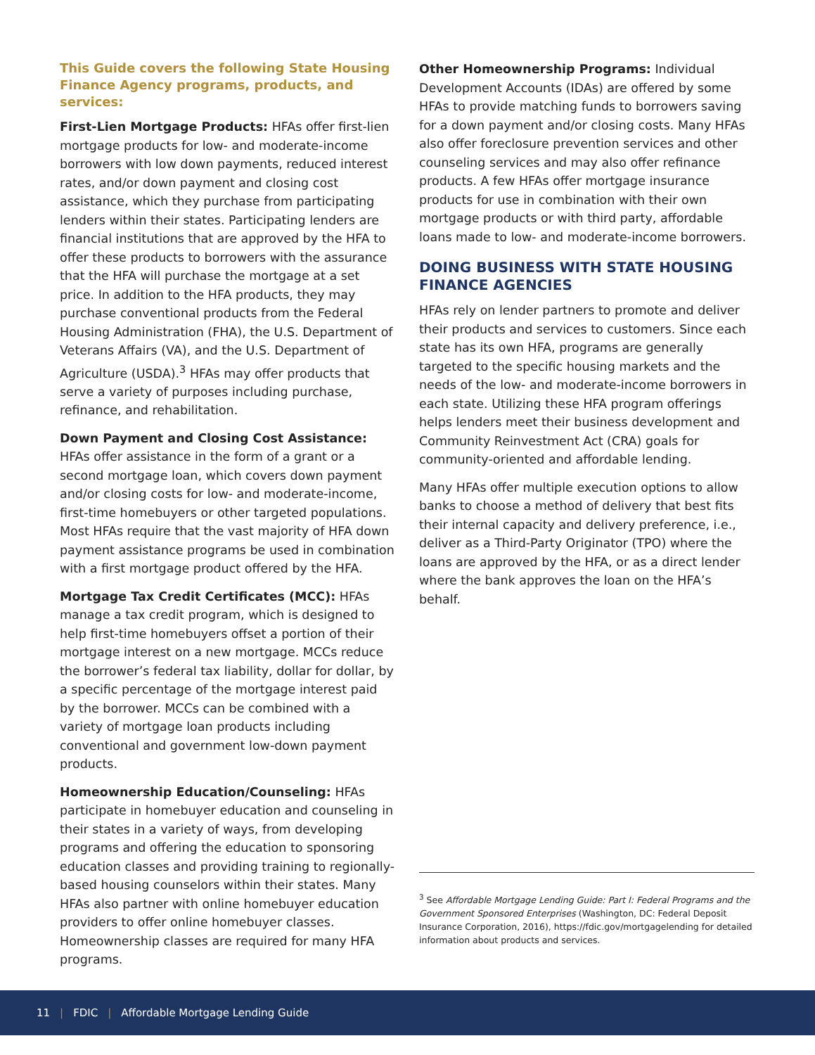This Guide covers the following State Housing Finance Agency programs, products, and services:
First-Lien Mortgage Products: HFAs offer first-lien mortgage products for low- and moderate-income borrowers with low down payments, reduced interest rates, and/or down payment and closing cost assistance, which they purchase from participating lenders within their states. Participating lenders are financial institutions that are approved by the HFA to offer these products to borrowers with the assurance that the HFA will purchase the mortgage at a set price. In addition to the HFA products, they may purchase conventional products from the Federal Housing Administration (FHA), the U.S. Department of Veterans Affairs (VA), and the U.S. Department of Agriculture (USDA).<sup>3</sup> HFAs may offer products that serve a variety of purposes including purchase, refinance, and rehabilitation.
Down Payment and Closing Cost Assistance: HFAs offer assistance in the form of a grant or a second mortgage loan, which covers down payment and/or closing costs for low- and moderate-income, first-time homebuyers or other targeted populations. Most HFAs require that the vast majority of HFA down payment assistance programs be used in combination with a first mortgage product offered by the HFA.
Mortgage Tax Credit Certificates (MCC): HFAs manage a tax credit program, which is designed to help first-time homebuyers offset a portion of their mortgage interest on a new mortgage. MCCs reduce the borrower’s federal tax liability, dollar for dollar, by a specific percentage of the mortgage interest paid by the borrower. MCCs can be combined with a variety of mortgage loan products including conventional and government low-down payment products.
Homeownership Education/Counseling: HFAs participate in homebuyer education and counseling in their states in a variety of ways, from developing programs and offering the education to sponsoring education classes and providing training to regionally-based housing counselors within their states. Many HFAs also partner with online homebuyer education providers to offer online homebuyer classes. Homeownership classes are required for many HFA programs.
Other Homeownership Programs: Individual Development Accounts (IDAs) are offered by some HFAs to provide matching funds to borrowers saving for a down payment and/or closing costs. Many HFAs also offer foreclosure prevention services and other counseling services and may also offer refinance products. A few HFAs offer mortgage insurance products for use in combination with their own mortgage products or with third party, affordable loans made to low- and moderate-income borrowers.
DOING BUSINESS WITH STATE HOUSING FINANCE AGENCIES
HFAs rely on lender partners to promote and deliver their products and services to customers. Since each state has its own HFA, programs are generally targeted to the specific housing markets and the needs of the low- and moderate-income borrowers in each state. Utilizing these HFA program offerings helps lenders meet their business development and Community Reinvestment Act (CRA) goals for community-oriented and affordable lending.
Many HFAs offer multiple execution options to allow banks to choose a method of delivery that best fits their internal capacity and delivery preference, i.e., deliver as a Third-Party Originator (TPO) where the loans are approved by the HFA, or as a direct lender where the bank approves the loan on the HFA’s behalf.
<sup>3</sup> See Affordable Mortgage Lending Guide: Part I: Federal Programs and the Government Sponsored Enterprises (Washington, DC: Federal Deposit Insurance Corporation, 2016), https://fdic.gov/mortgagelending for detailed information about products and services.
11 | FDIC | Affordable Mortgage Lending Guide